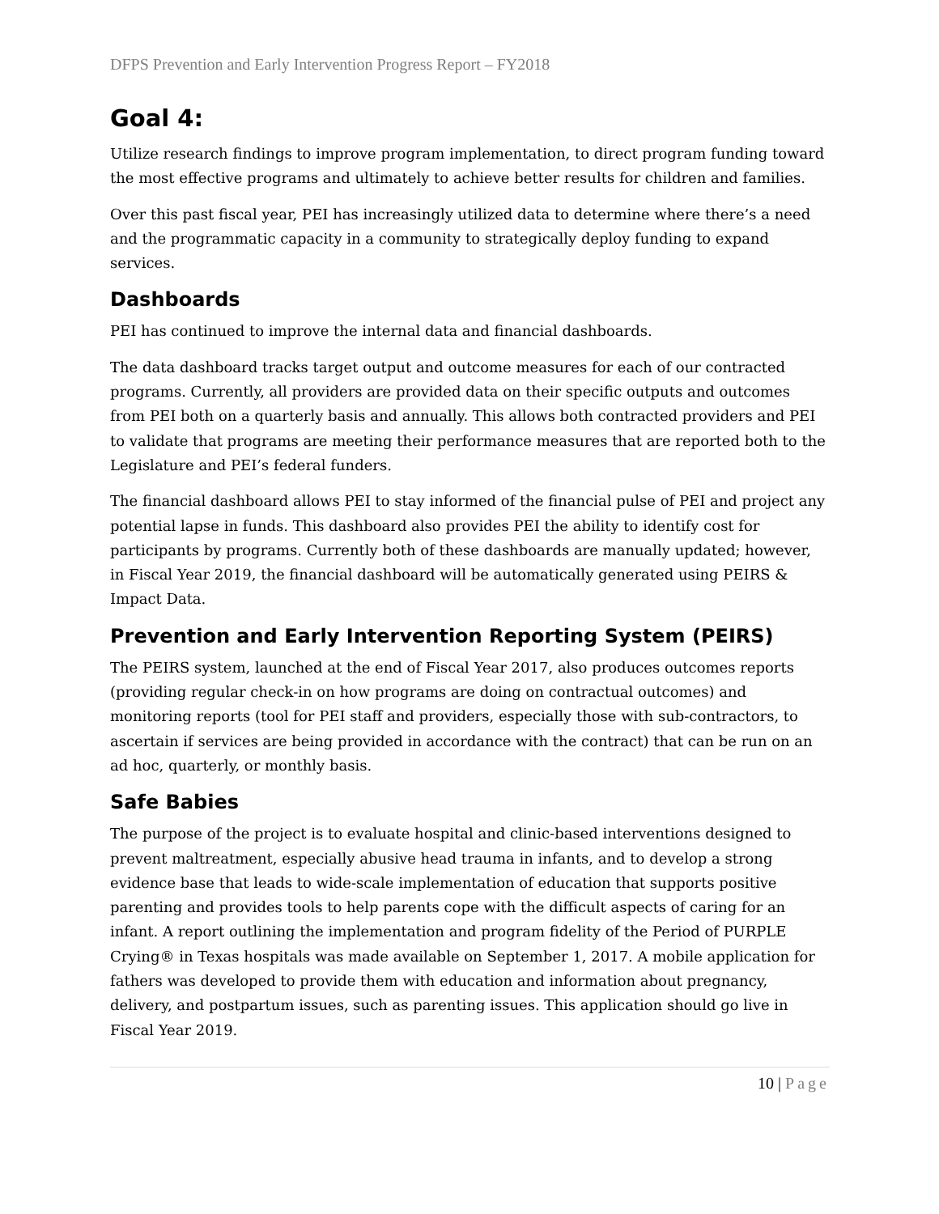DFPS Prevention and Early Intervention Progress Report – FY2018
Goal 4:
Utilize research findings to improve program implementation, to direct program funding toward the most effective programs and ultimately to achieve better results for children and families.
Over this past fiscal year, PEI has increasingly utilized data to determine where there’s a need and the programmatic capacity in a community to strategically deploy funding to expand services.
Dashboards
PEI has continued to improve the internal data and financial dashboards.
The data dashboard tracks target output and outcome measures for each of our contracted programs. Currently, all providers are provided data on their specific outputs and outcomes from PEI both on a quarterly basis and annually. This allows both contracted providers and PEI to validate that programs are meeting their performance measures that are reported both to the Legislature and PEI’s federal funders.
The financial dashboard allows PEI to stay informed of the financial pulse of PEI and project any potential lapse in funds. This dashboard also provides PEI the ability to identify cost for participants by programs. Currently both of these dashboards are manually updated; however, in Fiscal Year 2019, the financial dashboard will be automatically generated using PEIRS & Impact Data.
Prevention and Early Intervention Reporting System (PEIRS)
The PEIRS system, launched at the end of Fiscal Year 2017, also produces outcomes reports (providing regular check-in on how programs are doing on contractual outcomes) and monitoring reports (tool for PEI staff and providers, especially those with sub-contractors, to ascertain if services are being provided in accordance with the contract) that can be run on an ad hoc, quarterly, or monthly basis.
Safe Babies
The purpose of the project is to evaluate hospital and clinic-based interventions designed to prevent maltreatment, especially abusive head trauma in infants, and to develop a strong evidence base that leads to wide-scale implementation of education that supports positive parenting and provides tools to help parents cope with the difficult aspects of caring for an infant. A report outlining the implementation and program fidelity of the Period of PURPLE Crying® in Texas hospitals was made available on September 1, 2017. A mobile application for fathers was developed to provide them with education and information about pregnancy, delivery, and postpartum issues, such as parenting issues. This application should go live in Fiscal Year 2019.
10 | Page